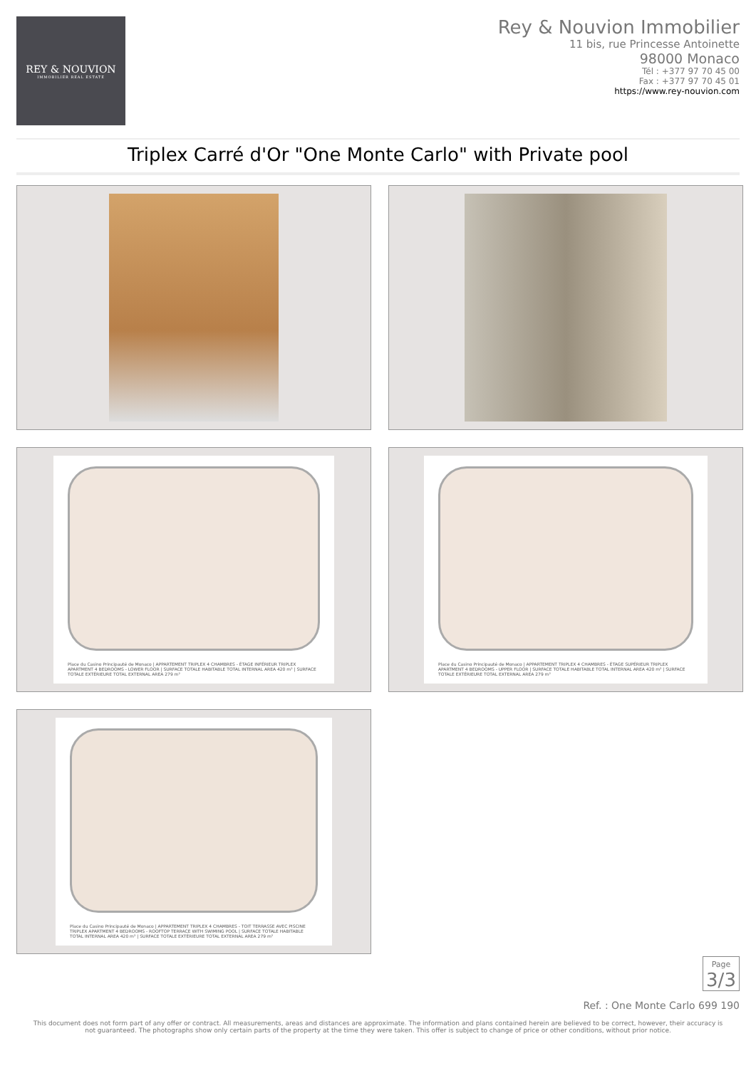REY & NOUVION
IMMOBILIER REAL ESTATE
Rey & Nouvion Immobilier
11 bis, rue Princesse Antoinette
98000 Monaco
Tél : +377 97 70 45 00
Fax : +377 97 70 45 01
https://www.rey-nouvion.com
Triplex Carré d'Or "One Monte Carlo" with Private pool
Place du Casino Principauté de Monaco | APPARTEMENT TRIPLEX 4 CHAMBRES - ÉTAGE INFÉRIEUR TRIPLEX APARTMENT 4 BEDROOMS - LOWER FLOOR | SURFACE TOTALE HABITABLE TOTAL INTERNAL AREA 420 m² | SURFACE TOTALE EXTÉRIEURE TOTAL EXTERNAL AREA 279 m²
Place du Casino Principauté de Monaco | APPARTEMENT TRIPLEX 4 CHAMBRES - ÉTAGE SUPÉRIEUR TRIPLEX APARTMENT 4 BEDROOMS - UPPER FLOOR | SURFACE TOTALE HABITABLE TOTAL INTERNAL AREA 420 m² | SURFACE TOTALE EXTÉRIEURE TOTAL EXTERNAL AREA 279 m²
Place du Casino Principauté de Monaco | APPARTEMENT TRIPLEX 4 CHAMBRES - TOIT TERRASSE AVEC PISCINE TRIPLEX APARTMENT 4 BEDROOMS - ROOFTOP TERRACE WITH SWIMING POOL | SURFACE TOTALE HABITABLE TOTAL INTERNAL AREA 420 m² | SURFACE TOTALE EXTÉRIEURE TOTAL EXTERNAL AREA 279 m²
Page
3/3
Ref. : One Monte Carlo 699 190
This document does not form part of any offer or contract. All measurements, areas and distances are approximate. The information and plans contained herein are believed to be correct, however, their accuracy is not guaranteed. The photographs show only certain parts of the property at the time they were taken. This offer is subject to change of price or other conditions, without prior notice.